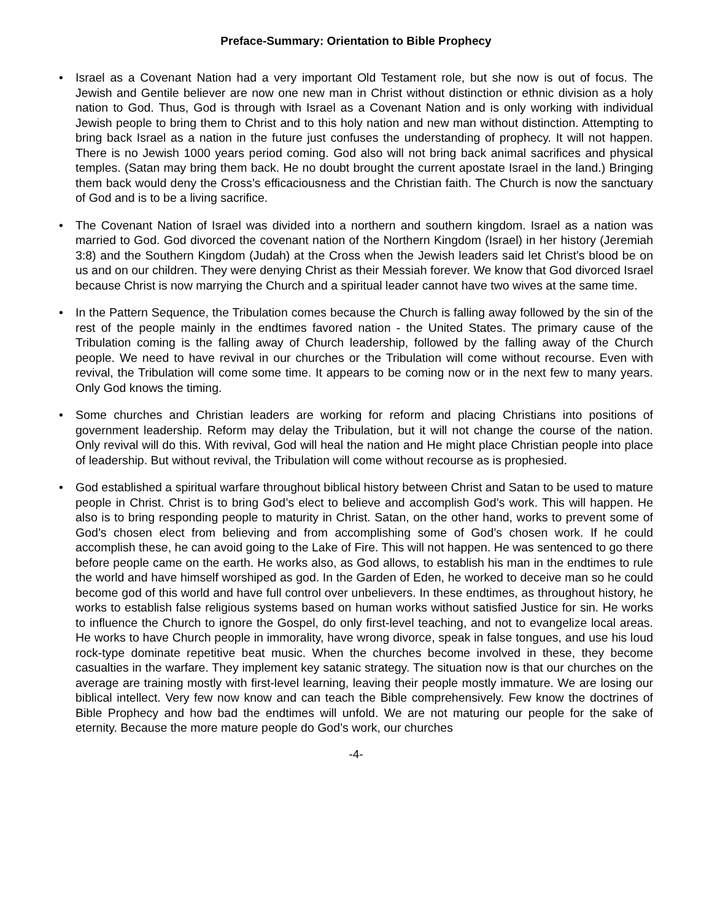Preface-Summary: Orientation to Bible Prophecy
• Israel as a Covenant Nation had a very important Old Testament role, but she now is out of focus. The Jewish and Gentile believer are now one new man in Christ without distinction or ethnic division as a holy nation to God. Thus, God is through with Israel as a Covenant Nation and is only working with individual Jewish people to bring them to Christ and to this holy nation and new man without distinction. Attempting to bring back Israel as a nation in the future just confuses the understanding of prophecy. It will not happen. There is no Jewish 1000 years period coming. God also will not bring back animal sacrifices and physical temples. (Satan may bring them back. He no doubt brought the current apostate Israel in the land.) Bringing them back would deny the Cross’s efficaciousness and the Christian faith. The Church is now the sanctuary of God and is to be a living sacrifice.
• The Covenant Nation of Israel was divided into a northern and southern kingdom. Israel as a nation was married to God. God divorced the covenant nation of the Northern Kingdom (Israel) in her history (Jeremiah 3:8) and the Southern Kingdom (Judah) at the Cross when the Jewish leaders said let Christ’s blood be on us and on our children. They were denying Christ as their Messiah forever. We know that God divorced Israel because Christ is now marrying the Church and a spiritual leader cannot have two wives at the same time.
• In the Pattern Sequence, the Tribulation comes because the Church is falling away followed by the sin of the rest of the people mainly in the endtimes favored nation - the United States. The primary cause of the Tribulation coming is the falling away of Church leadership, followed by the falling away of the Church people. We need to have revival in our churches or the Tribulation will come without recourse. Even with revival, the Tribulation will come some time. It appears to be coming now or in the next few to many years. Only God knows the timing.
• Some churches and Christian leaders are working for reform and placing Christians into positions of government leadership. Reform may delay the Tribulation, but it will not change the course of the nation. Only revival will do this. With revival, God will heal the nation and He might place Christian people into place of leadership. But without revival, the Tribulation will come without recourse as is prophesied.
• God established a spiritual warfare throughout biblical history between Christ and Satan to be used to mature people in Christ. Christ is to bring God’s elect to believe and accomplish God’s work. This will happen. He also is to bring responding people to maturity in Christ. Satan, on the other hand, works to prevent some of God’s chosen elect from believing and from accomplishing some of God’s chosen work. If he could accomplish these, he can avoid going to the Lake of Fire. This will not happen. He was sentenced to go there before people came on the earth. He works also, as God allows, to establish his man in the endtimes to rule the world and have himself worshiped as god. In the Garden of Eden, he worked to deceive man so he could become god of this world and have full control over unbelievers. In these endtimes, as throughout history, he works to establish false religious systems based on human works without satisfied Justice for sin. He works to influence the Church to ignore the Gospel, do only first-level teaching, and not to evangelize local areas. He works to have Church people in immorality, have wrong divorce, speak in false tongues, and use his loud rock-type dominate repetitive beat music. When the churches become involved in these, they become casualties in the warfare. They implement key satanic strategy. The situation now is that our churches on the average are training mostly with first-level learning, leaving their people mostly immature. We are losing our biblical intellect. Very few now know and can teach the Bible comprehensively. Few know the doctrines of Bible Prophecy and how bad the endtimes will unfold. We are not maturing our people for the sake of eternity. Because the more mature people do God’s work, our churches
-4-